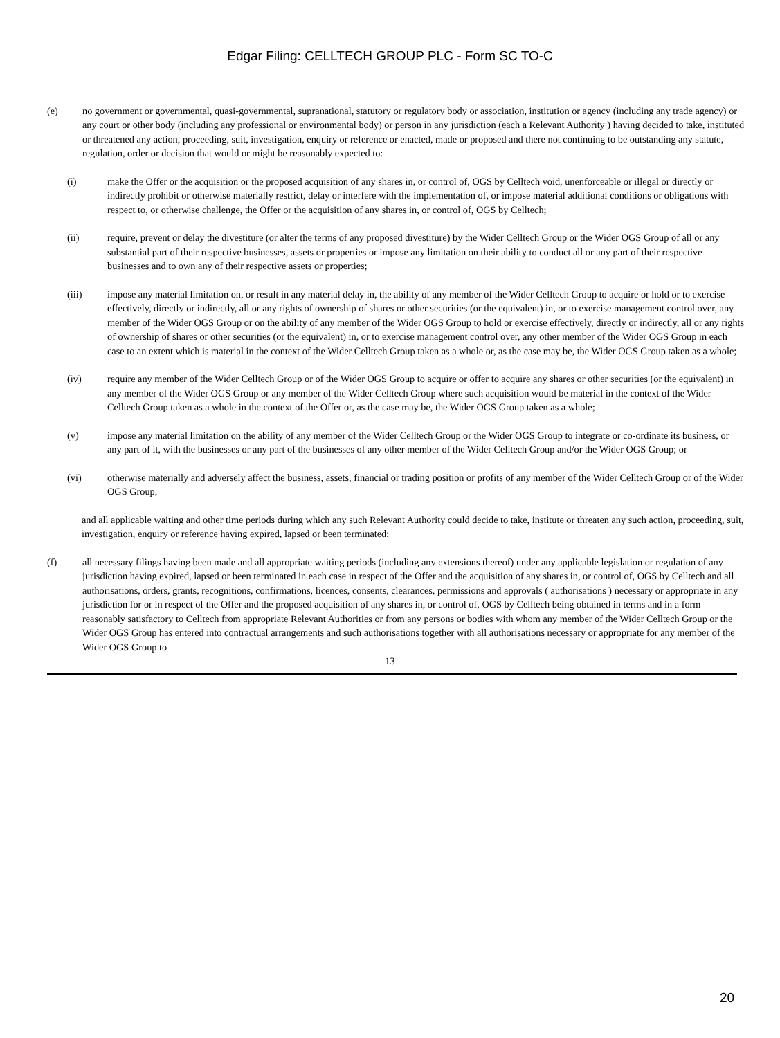Edgar Filing: CELLTECH GROUP PLC - Form SC TO-C
(e) no government or governmental, quasi-governmental, supranational, statutory or regulatory body or association, institution or agency (including any trade agency) or any court or other body (including any professional or environmental body) or person in any jurisdiction (each a Relevant Authority ) having decided to take, instituted or threatened any action, proceeding, suit, investigation, enquiry or reference or enacted, made or proposed and there not continuing to be outstanding any statute, regulation, order or decision that would or might be reasonably expected to:
(i) make the Offer or the acquisition or the proposed acquisition of any shares in, or control of, OGS by Celltech void, unenforceable or illegal or directly or indirectly prohibit or otherwise materially restrict, delay or interfere with the implementation of, or impose material additional conditions or obligations with respect to, or otherwise challenge, the Offer or the acquisition of any shares in, or control of, OGS by Celltech;
(ii) require, prevent or delay the divestiture (or alter the terms of any proposed divestiture) by the Wider Celltech Group or the Wider OGS Group of all or any substantial part of their respective businesses, assets or properties or impose any limitation on their ability to conduct all or any part of their respective businesses and to own any of their respective assets or properties;
(iii) impose any material limitation on, or result in any material delay in, the ability of any member of the Wider Celltech Group to acquire or hold or to exercise effectively, directly or indirectly, all or any rights of ownership of shares or other securities (or the equivalent) in, or to exercise management control over, any member of the Wider OGS Group or on the ability of any member of the Wider OGS Group to hold or exercise effectively, directly or indirectly, all or any rights of ownership of shares or other securities (or the equivalent) in, or to exercise management control over, any other member of the Wider OGS Group in each case to an extent which is material in the context of the Wider Celltech Group taken as a whole or, as the case may be, the Wider OGS Group taken as a whole;
(iv) require any member of the Wider Celltech Group or of the Wider OGS Group to acquire or offer to acquire any shares or other securities (or the equivalent) in any member of the Wider OGS Group or any member of the Wider Celltech Group where such acquisition would be material in the context of the Wider Celltech Group taken as a whole in the context of the Offer or, as the case may be, the Wider OGS Group taken as a whole;
(v) impose any material limitation on the ability of any member of the Wider Celltech Group or the Wider OGS Group to integrate or co-ordinate its business, or any part of it, with the businesses or any part of the businesses of any other member of the Wider Celltech Group and/or the Wider OGS Group; or
(vi) otherwise materially and adversely affect the business, assets, financial or trading position or profits of any member of the Wider Celltech Group or of the Wider OGS Group,
and all applicable waiting and other time periods during which any such Relevant Authority could decide to take, institute or threaten any such action, proceeding, suit, investigation, enquiry or reference having expired, lapsed or been terminated;
(f) all necessary filings having been made and all appropriate waiting periods (including any extensions thereof) under any applicable legislation or regulation of any jurisdiction having expired, lapsed or been terminated in each case in respect of the Offer and the acquisition of any shares in, or control of, OGS by Celltech and all authorisations, orders, grants, recognitions, confirmations, licences, consents, clearances, permissions and approvals ( authorisations ) necessary or appropriate in any jurisdiction for or in respect of the Offer and the proposed acquisition of any shares in, or control of, OGS by Celltech being obtained in terms and in a form reasonably satisfactory to Celltech from appropriate Relevant Authorities or from any persons or bodies with whom any member of the Wider Celltech Group or the Wider OGS Group has entered into contractual arrangements and such authorisations together with all authorisations necessary or appropriate for any member of the Wider OGS Group to
13
20